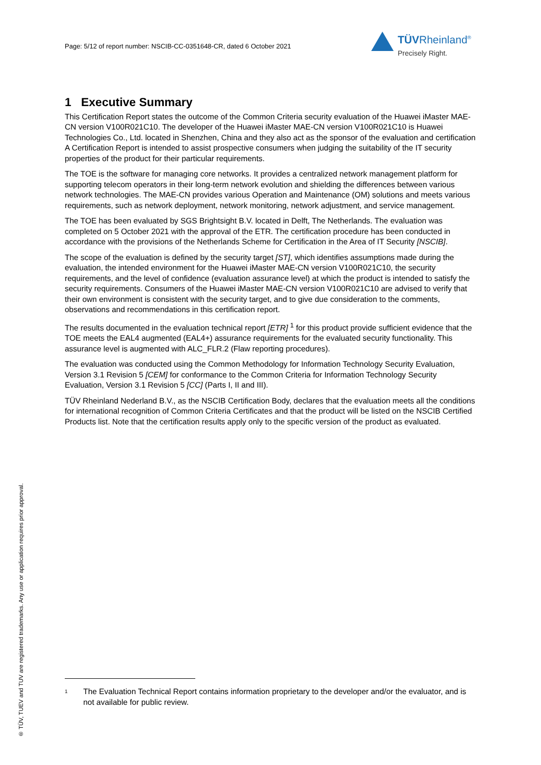Page: 5/12 of report number: NSCIB-CC-0351648-CR, dated 6 October 2021
TÜVRheinland<sup>®</sup>
Precisely Right.
1 Executive Summary
This Certification Report states the outcome of the Common Criteria security evaluation of the Huawei iMaster MAE-CN version V100R021C10. The developer of the Huawei iMaster MAE-CN version V100R021C10 is Huawei Technologies Co., Ltd. located in Shenzhen, China and they also act as the sponsor of the evaluation and certification A Certification Report is intended to assist prospective consumers when judging the suitability of the IT security properties of the product for their particular requirements.
The TOE is the software for managing core networks. It provides a centralized network management platform for supporting telecom operators in their long-term network evolution and shielding the differences between various network technologies. The MAE-CN provides various Operation and Maintenance (OM) solutions and meets various requirements, such as network deployment, network monitoring, network adjustment, and service management.
The TOE has been evaluated by SGS Brightsight B.V. located in Delft, The Netherlands. The evaluation was completed on 5 October 2021 with the approval of the ETR. The certification procedure has been conducted in accordance with the provisions of the Netherlands Scheme for Certification in the Area of IT Security [NSCIB].
The scope of the evaluation is defined by the security target [ST], which identifies assumptions made during the evaluation, the intended environment for the Huawei iMaster MAE-CN version V100R021C10, the security requirements, and the level of confidence (evaluation assurance level) at which the product is intended to satisfy the security requirements. Consumers of the Huawei iMaster MAE-CN version V100R021C10 are advised to verify that their own environment is consistent with the security target, and to give due consideration to the comments, observations and recommendations in this certification report.
The results documented in the evaluation technical report [ETR] <sup>1</sup> for this product provide sufficient evidence that the TOE meets the EAL4 augmented (EAL4+) assurance requirements for the evaluated security functionality. This assurance level is augmented with ALC_FLR.2 (Flaw reporting procedures).
The evaluation was conducted using the Common Methodology for Information Technology Security Evaluation, Version 3.1 Revision 5 [CEM] for conformance to the Common Criteria for Information Technology Security Evaluation, Version 3.1 Revision 5 [CC] (Parts I, II and III).
TÜV Rheinland Nederland B.V., as the NSCIB Certification Body, declares that the evaluation meets all the conditions for international recognition of Common Criteria Certificates and that the product will be listed on the NSCIB Certified Products list. Note that the certification results apply only to the specific version of the product as evaluated.
1
The Evaluation Technical Report contains information proprietary to the developer and/or the evaluator, and is not available for public review.
® TÜV, TUEV and TUV are registered trademarks. Any use or application requires prior approval.